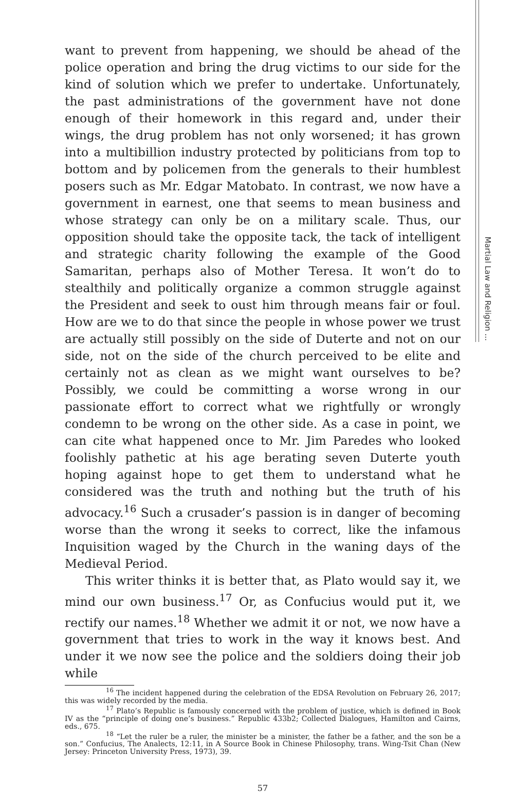Martial Law and Religion ...
want to prevent from happening, we should be ahead of the police operation and bring the drug victims to our side for the kind of solution which we prefer to undertake. Unfortunately, the past administrations of the government have not done enough of their homework in this regard and, under their wings, the drug problem has not only worsened; it has grown into a multibillion industry protected by politicians from top to bottom and by policemen from the generals to their humblest posers such as Mr. Edgar Matobato. In contrast, we now have a government in earnest, one that seems to mean business and whose strategy can only be on a military scale. Thus, our opposition should take the opposite tack, the tack of intelligent and strategic charity following the example of the Good Samaritan, perhaps also of Mother Teresa. It won’t do to stealthily and politically organize a common struggle against the President and seek to oust him through means fair or foul. How are we to do that since the people in whose power we trust are actually still possibly on the side of Duterte and not on our side, not on the side of the church perceived to be elite and certainly not as clean as we might want ourselves to be? Possibly, we could be committing a worse wrong in our passionate effort to correct what we rightfully or wrongly condemn to be wrong on the other side. As a case in point, we can cite what happened once to Mr. Jim Paredes who looked foolishly pathetic at his age berating seven Duterte youth hoping against hope to get them to understand what he considered was the truth and nothing but the truth of his advocacy.<sup>16</sup> Such a crusader’s passion is in danger of becoming worse than the wrong it seeks to correct, like the infamous Inquisition waged by the Church in the waning days of the Medieval Period.
This writer thinks it is better that, as Plato would say it, we mind our own business.<sup>17</sup> Or, as Confucius would put it, we rectify our names.<sup>18</sup> Whether we admit it or not, we now have a government that tries to work in the way it knows best. And under it we now see the police and the soldiers doing their job while
<sup>16</sup> The incident happened during the celebration of the EDSA Revolution on February 26, 2017; this was widely recorded by the media.
<sup>17</sup> Plato’s Republic is famously concerned with the problem of justice, which is defined in Book IV as the “principle of doing one’s business.” Republic 433b2; Collected Dialogues, Hamilton and Cairns, eds., 675.
<sup>18</sup> “Let the ruler be a ruler, the minister be a minister, the father be a father, and the son be a son.” Confucius, The Analects, 12:11, in A Source Book in Chinese Philosophy, trans. Wing-Tsit Chan (New Jersey: Princeton University Press, 1973), 39.
57